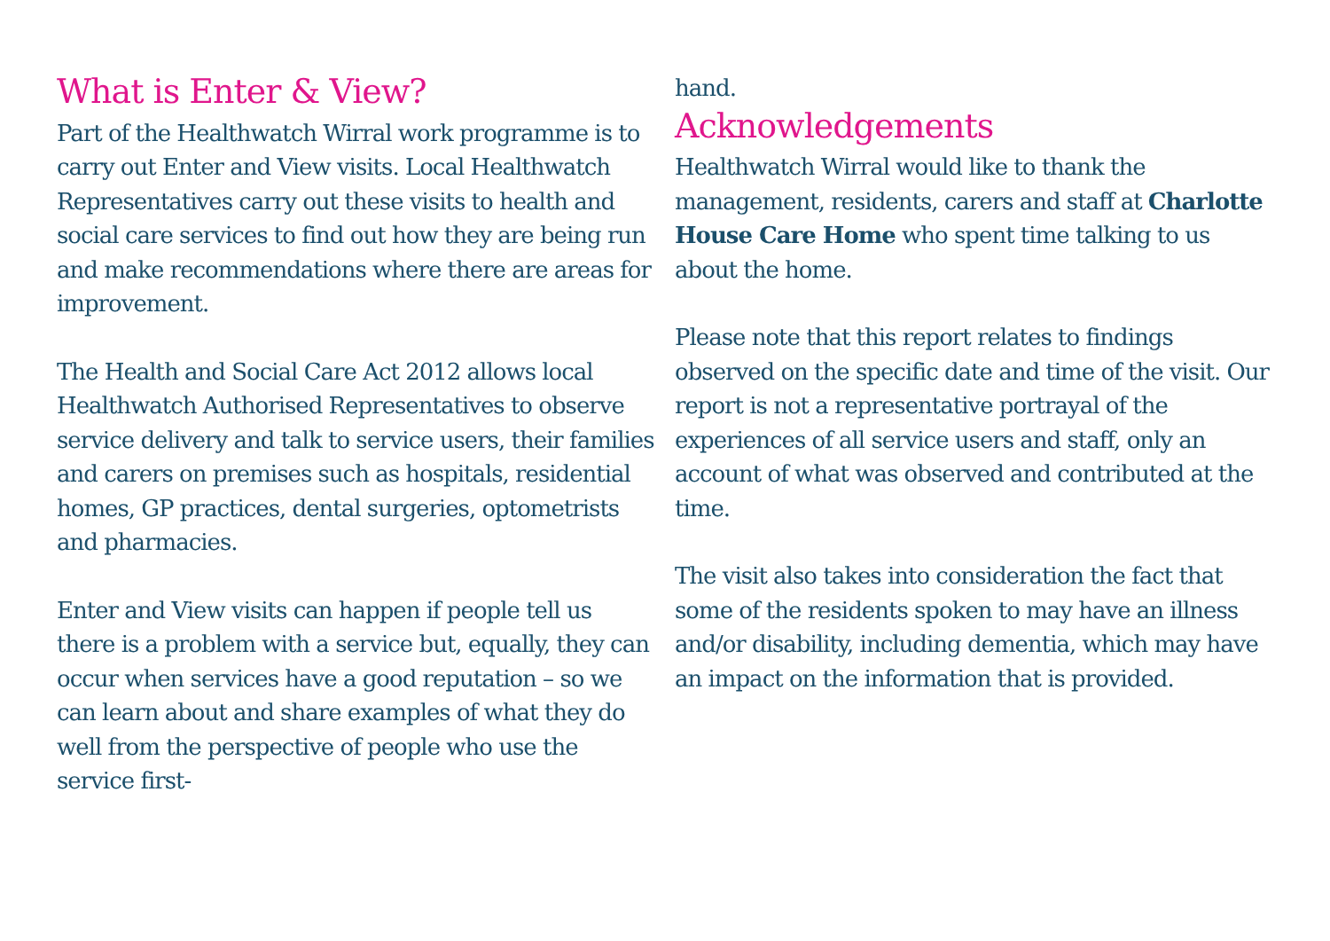What is Enter & View?
Part of the Healthwatch Wirral work programme is to carry out Enter and View visits. Local Healthwatch Representatives carry out these visits to health and social care services to find out how they are being run and make recommendations where there are areas for improvement.
The Health and Social Care Act 2012 allows local Healthwatch Authorised Representatives to observe service delivery and talk to service users, their families and carers on premises such as hospitals, residential homes, GP practices, dental surgeries, optometrists and pharmacies.
Enter and View visits can happen if people tell us there is a problem with a service but, equally, they can occur when services have a good reputation – so we can learn about and share examples of what they do well from the perspective of people who use the service first-
hand.
Acknowledgements
Healthwatch Wirral would like to thank the management, residents, carers and staff at Charlotte House Care Home who spent time talking to us about the home.
Please note that this report relates to findings observed on the specific date and time of the visit. Our report is not a representative portrayal of the experiences of all service users and staff, only an account of what was observed and contributed at the time.
The visit also takes into consideration the fact that some of the residents spoken to may have an illness and/or disability, including dementia, which may have an impact on the information that is provided.